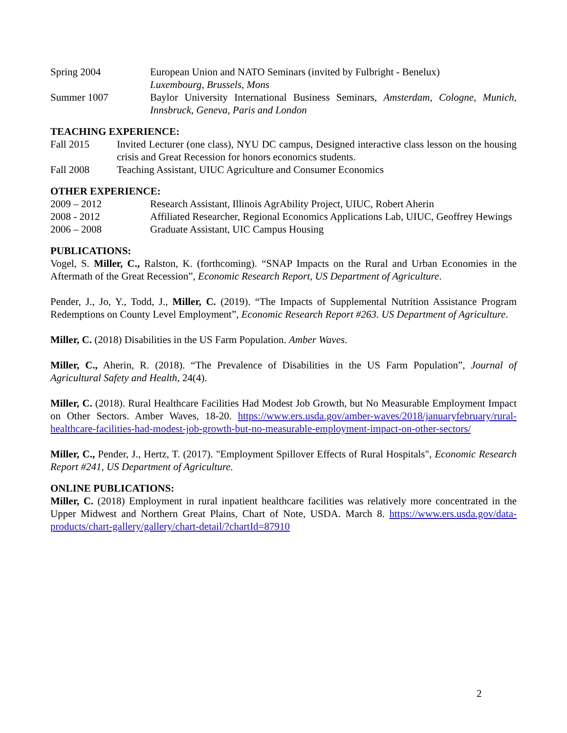Spring 2004 European Union and NATO Seminars (invited by Fulbright - Benelux)
Luxembourg, Brussels, Mons
Summer 1007 Baylor University International Business Seminars, Amsterdam, Cologne, Munich, Innsbruck, Geneva, Paris and London
TEACHING EXPERIENCE:
Fall 2015 Invited Lecturer (one class), NYU DC campus, Designed interactive class lesson on the housing crisis and Great Recession for honors economics students.
Fall 2008 Teaching Assistant, UIUC Agriculture and Consumer Economics
OTHER EXPERIENCE:
2009 – 2012 Research Assistant, Illinois AgrAbility Project, UIUC, Robert Aherin
2008 - 2012 Affiliated Researcher, Regional Economics Applications Lab, UIUC, Geoffrey Hewings
2006 – 2008 Graduate Assistant, UIC Campus Housing
PUBLICATIONS:
Vogel, S. Miller, C., Ralston, K. (forthcoming). “SNAP Impacts on the Rural and Urban Economies in the Aftermath of the Great Recession”, Economic Research Report, US Department of Agriculture.
Pender, J., Jo, Y., Todd, J., Miller, C. (2019). “The Impacts of Supplemental Nutrition Assistance Program Redemptions on County Level Employment”, Economic Research Report #263. US Department of Agriculture.
Miller, C. (2018) Disabilities in the US Farm Population. Amber Waves.
Miller, C., Aherin, R. (2018). “The Prevalence of Disabilities in the US Farm Population”, Journal of Agricultural Safety and Health, 24(4).
Miller, C. (2018). Rural Healthcare Facilities Had Modest Job Growth, but No Measurable Employment Impact on Other Sectors. Amber Waves, 18-20. https://www.ers.usda.gov/amber-waves/2018/januaryfebruary/rural-healthcare-facilities-had-modest-job-growth-but-no-measurable-employment-impact-on-other-sectors/
Miller, C., Pender, J., Hertz, T. (2017). "Employment Spillover Effects of Rural Hospitals", Economic Research Report #241, US Department of Agriculture.
ONLINE PUBLICATIONS:
Miller, C. (2018) Employment in rural inpatient healthcare facilities was relatively more concentrated in the Upper Midwest and Northern Great Plains, Chart of Note, USDA. March 8. https://www.ers.usda.gov/data-products/chart-gallery/gallery/chart-detail/?chartId=87910
2